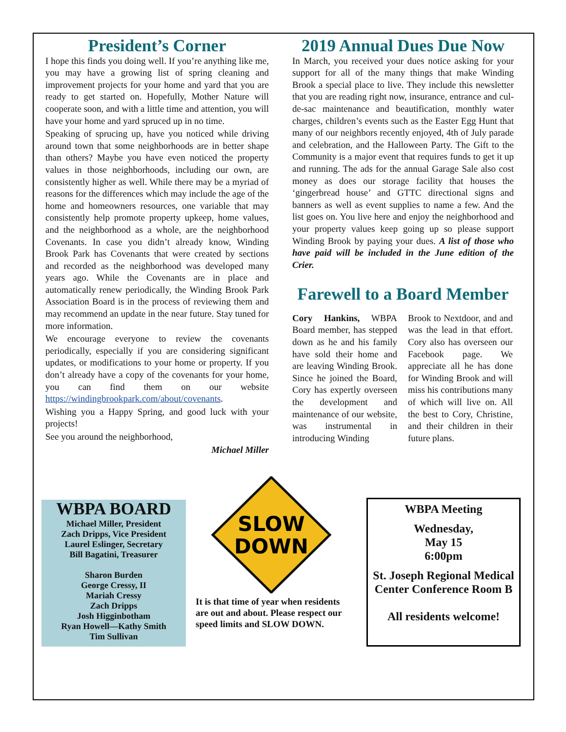President’s Corner
I hope this finds you doing well. If you’re anything like me, you may have a growing list of spring cleaning and improvement projects for your home and yard that you are ready to get started on. Hopefully, Mother Nature will cooperate soon, and with a little time and attention, you will have your home and yard spruced up in no time.
Speaking of sprucing up, have you noticed while driving around town that some neighborhoods are in better shape than others? Maybe you have even noticed the property values in those neighborhoods, including our own, are consistently higher as well. While there may be a myriad of reasons for the differences which may include the age of the home and homeowners resources, one variable that may consistently help promote property upkeep, home values, and the neighborhood as a whole, are the neighborhood Covenants. In case you didn’t already know, Winding Brook Park has Covenants that were created by sections and recorded as the neighborhood was developed many years ago. While the Covenants are in place and automatically renew periodically, the Winding Brook Park Association Board is in the process of reviewing them and may recommend an update in the near future. Stay tuned for more information.
We encourage everyone to review the covenants periodically, especially if you are considering significant updates, or modifications to your home or property. If you don’t already have a copy of the covenants for your home, you can find them on our website https://windingbrookpark.com/about/covenants.
Wishing you a Happy Spring, and good luck with your projects!
See you around the neighborhood,
Michael Miller
2019 Annual Dues Due Now
In March, you received your dues notice asking for your support for all of the many things that make Winding Brook a special place to live. They include this newsletter that you are reading right now, insurance, entrance and cul-de-sac maintenance and beautification, monthly water charges, children’s events such as the Easter Egg Hunt that many of our neighbors recently enjoyed, 4th of July parade and celebration, and the Halloween Party. The Gift to the Community is a major event that requires funds to get it up and running. The ads for the annual Garage Sale also cost money as does our storage facility that houses the ‘gingerbread house’ and GTTC directional signs and banners as well as event supplies to name a few. And the list goes on. You live here and enjoy the neighborhood and your property values keep going up so please support Winding Brook by paying your dues. A list of those who have paid will be included in the June edition of the Crier.
Farewell to a Board Member
Cory Hankins, WBPA Board member, has stepped down as he and his family have sold their home and are leaving Winding Brook. Since he joined the Board, Cory has expertly overseen the development and maintenance of our website, was instrumental in introducing Winding
Brook to Nextdoor, and and was the lead in that effort. Cory also has overseen our Facebook page. We appreciate all he has done for Winding Brook and will miss his contributions many of which will live on. All the best to Cory, Christine, and their children in their future plans.
WBPA BOARD
Michael Miller, President
Zach Dripps, Vice President
Laurel Eslinger, Secretary
Bill Bagatini, Treasurer
Sharon Burden
George Cressy, II
Mariah Cressy
Zach Dripps
Josh Higginbotham
Ryan Howell—Kathy Smith
Tim Sullivan
SLOW
DOWN
It is that time of year when residents are out and about. Please respect our speed limits and SLOW DOWN.
WBPA Meeting
Wednesday,
May 15
6:00pm
St. Joseph Regional Medical Center Conference Room B
All residents welcome!